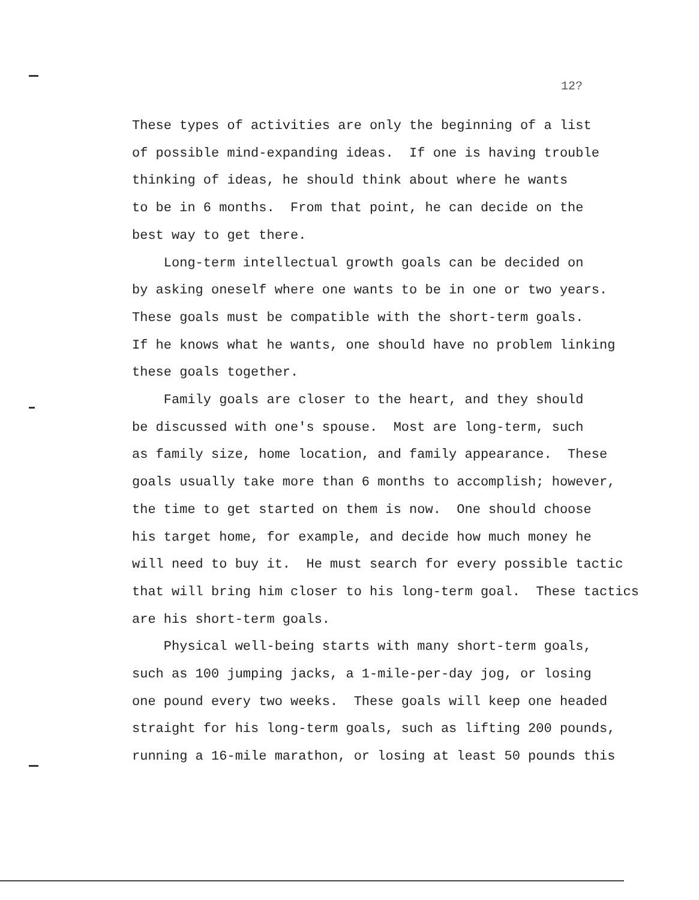12?
These types of activities are only the beginning of a list of possible mind-expanding ideas. If one is having trouble thinking of ideas, he should think about where he wants to be in 6 months. From that point, he can decide on the best way to get there. Long-term intellectual growth goals can be decided on by asking oneself where one wants to be in one or two years. These goals must be compatible with the short-term goals. If he knows what he wants, one should have no problem linking these goals together. Family goals are closer to the heart, and they should be discussed with one's spouse. Most are long-term, such as family size, home location, and family appearance. These goals usually take more than 6 months to accomplish; however, the time to get started on them is now. One should choose his target home, for example, and decide how much money he will need to buy it. He must search for every possible tactic that will bring him closer to his long-term goal. These tactics are his short-term goals. Physical well-being starts with many short-term goals, such as 100 jumping jacks, a 1-mile-per-day jog, or losing one pound every two weeks. These goals will keep one headed straight for his long-term goals, such as lifting 200 pounds, running a 16-mile marathon, or losing at least 50 pounds this